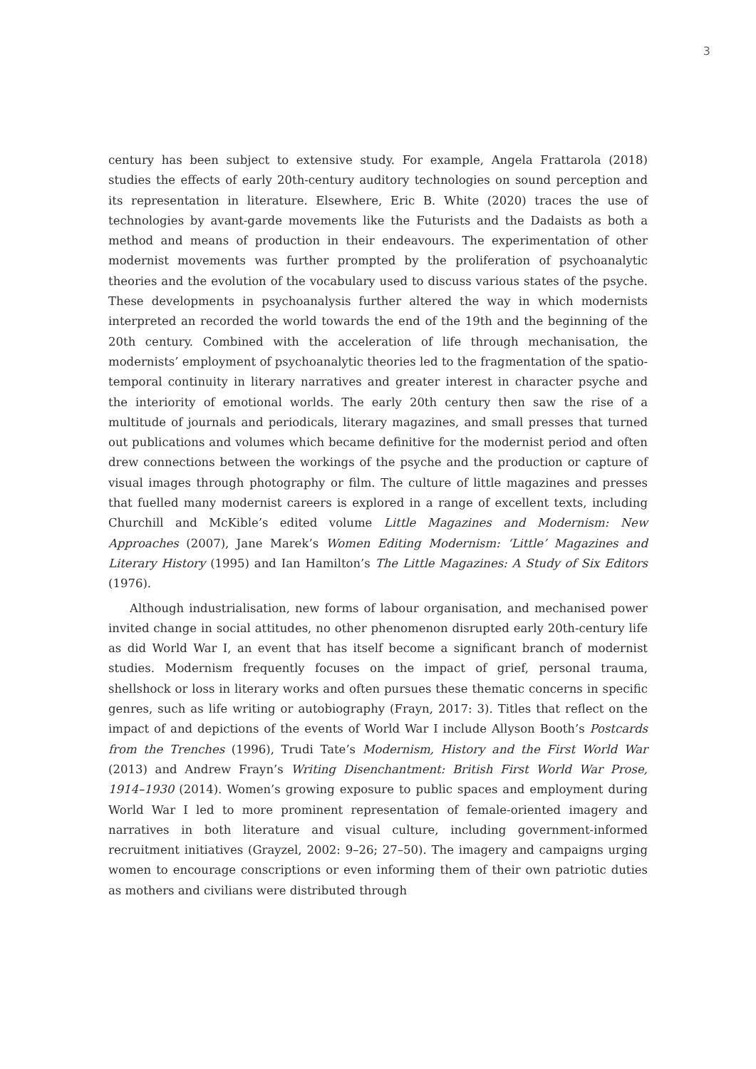3
century has been subject to extensive study. For example, Angela Frattarola (2018) studies the effects of early 20th-century auditory technologies on sound perception and its representation in literature. Elsewhere, Eric B. White (2020) traces the use of technologies by avant-garde movements like the Futurists and the Dadaists as both a method and means of production in their endeavours. The experimentation of other modernist movements was further prompted by the proliferation of psychoanalytic theories and the evolution of the vocabulary used to discuss various states of the psyche. These developments in psychoanalysis further altered the way in which modernists interpreted an recorded the world towards the end of the 19th and the beginning of the 20th century. Combined with the acceleration of life through mechanisation, the modernists’ employment of psychoanalytic theories led to the fragmentation of the spatio-temporal continuity in literary narratives and greater interest in character psyche and the interiority of emotional worlds. The early 20th century then saw the rise of a multitude of journals and periodicals, literary magazines, and small presses that turned out publications and volumes which became definitive for the modernist period and often drew connections between the workings of the psyche and the production or capture of visual images through photography or film. The culture of little magazines and presses that fuelled many modernist careers is explored in a range of excellent texts, including Churchill and McKible’s edited volume Little Magazines and Modernism: New Approaches (2007), Jane Marek’s Women Editing Modernism: ‘Little’ Magazines and Literary History (1995) and Ian Hamilton’s The Little Magazines: A Study of Six Editors (1976).
Although industrialisation, new forms of labour organisation, and mechanised power invited change in social attitudes, no other phenomenon disrupted early 20th-century life as did World War I, an event that has itself become a significant branch of modernist studies. Modernism frequently focuses on the impact of grief, personal trauma, shellshock or loss in literary works and often pursues these thematic concerns in specific genres, such as life writing or autobiography (Frayn, 2017: 3). Titles that reflect on the impact of and depictions of the events of World War I include Allyson Booth’s Postcards from the Trenches (1996), Trudi Tate’s Modernism, History and the First World War (2013) and Andrew Frayn’s Writing Disenchantment: British First World War Prose, 1914–1930 (2014). Women’s growing exposure to public spaces and employment during World War I led to more prominent representation of female-oriented imagery and narratives in both literature and visual culture, including government-informed recruitment initiatives (Grayzel, 2002: 9–26; 27–50). The imagery and campaigns urging women to encourage conscriptions or even informing them of their own patriotic duties as mothers and civilians were distributed through